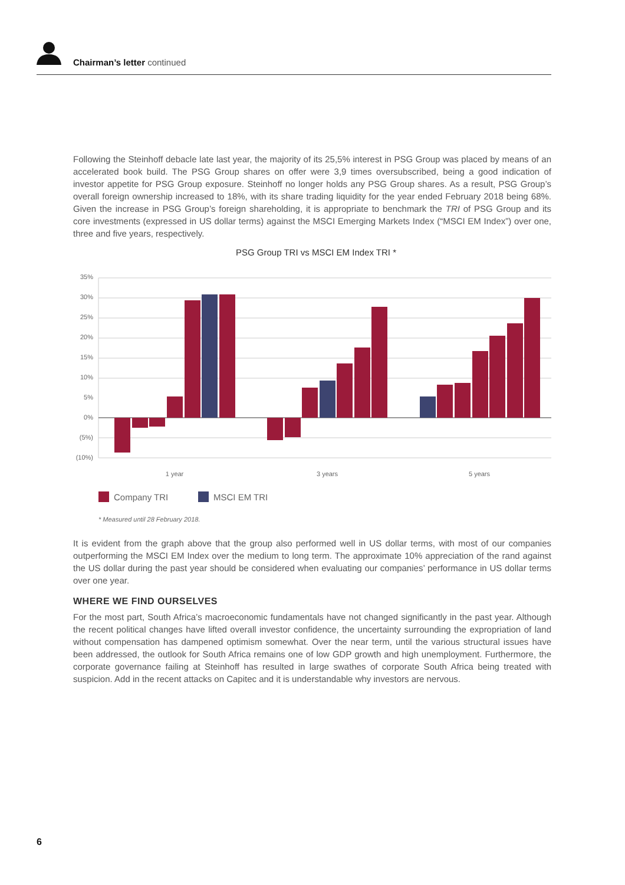Chairman’s letter continued
Following the Steinhoff debacle late last year, the majority of its 25,5% interest in PSG Group was placed by means of an accelerated book build. The PSG Group shares on offer were 3,9 times oversubscribed, being a good indication of investor appetite for PSG Group exposure. Steinhoff no longer holds any PSG Group shares. As a result, PSG Group’s overall foreign ownership increased to 18%, with its share trading liquidity for the year ended February 2018 being 68%. Given the increase in PSG Group’s foreign shareholding, it is appropriate to benchmark the TRI of PSG Group and its core investments (expressed in US dollar terms) against the MSCI Emerging Markets Index (“MSCI EM Index”) over one, three and five years, respectively.
PSG Group TRI vs MSCI EM Index TRI *
35%
30%
25%
20%
15%
10%
5%
0%
(5%)
(10%)
1 year
3 years
5 years
Company TRI
MSCI EM TRI
* Measured until 28 February 2018.
It is evident from the graph above that the group also performed well in US dollar terms, with most of our companies outperforming the MSCI EM Index over the medium to long term. The approximate 10% appreciation of the rand against the US dollar during the past year should be considered when evaluating our companies’ performance in US dollar terms over one year.
WHERE WE FIND OURSELVES
For the most part, South Africa’s macroeconomic fundamentals have not changed significantly in the past year. Although the recent political changes have lifted overall investor confidence, the uncertainty surrounding the expropriation of land without compensation has dampened optimism somewhat. Over the near term, until the various structural issues have been addressed, the outlook for South Africa remains one of low GDP growth and high unemployment. Furthermore, the corporate governance failing at Steinhoff has resulted in large swathes of corporate South Africa being treated with suspicion. Add in the recent attacks on Capitec and it is understandable why investors are nervous.
6